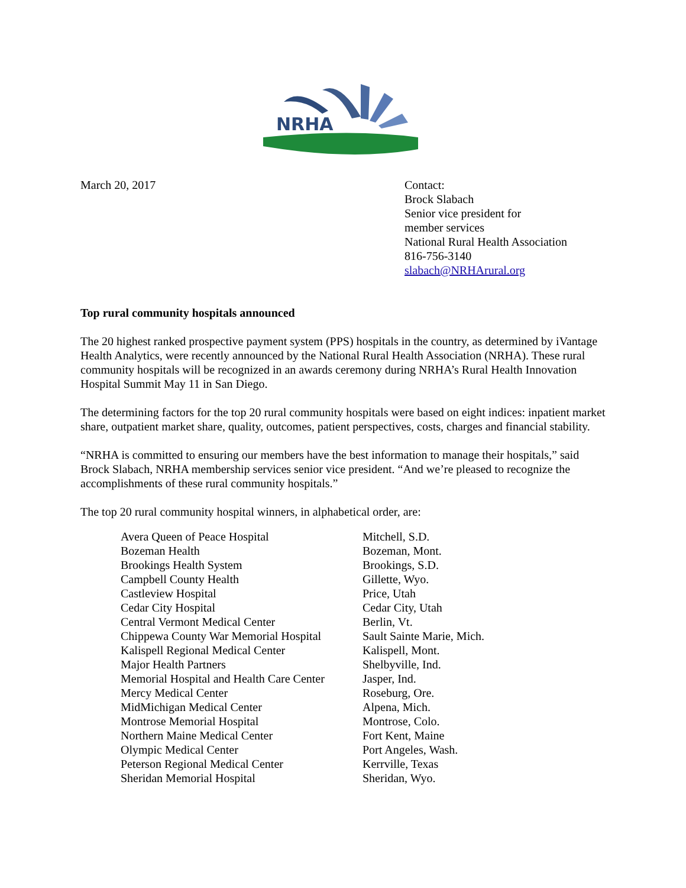NRHA
March 20, 2017 Contact:
Brock Slabach
Senior vice president for
member services
National Rural Health Association
816-756-3140
slabach@NRHArural.org
Top rural community hospitals announced
The 20 highest ranked prospective payment system (PPS) hospitals in the country, as determined by iVantage Health Analytics, were recently announced by the National Rural Health Association (NRHA). These rural community hospitals will be recognized in an awards ceremony during NRHA’s Rural Health Innovation Hospital Summit May 11 in San Diego.
The determining factors for the top 20 rural community hospitals were based on eight indices: inpatient market share, outpatient market share, quality, outcomes, patient perspectives, costs, charges and financial stability.
“NRHA is committed to ensuring our members have the best information to manage their hospitals,” said Brock Slabach, NRHA membership services senior vice president. “And we’re pleased to recognize the accomplishments of these rural community hospitals.”
The top 20 rural community hospital winners, in alphabetical order, are:
| Avera Queen of Peace Hospital | Mitchell, S.D. |
| Bozeman Health | Bozeman, Mont. |
| Brookings Health System | Brookings, S.D. |
| Campbell County Health | Gillette, Wyo. |
| Castleview Hospital | Price, Utah |
| Cedar City Hospital | Cedar City, Utah |
| Central Vermont Medical Center | Berlin, Vt. |
| Chippewa County War Memorial Hospital | Sault Sainte Marie, Mich. |
| Kalispell Regional Medical Center | Kalispell, Mont. |
| Major Health Partners | Shelbyville, Ind. |
| Memorial Hospital and Health Care Center | Jasper, Ind. |
| Mercy Medical Center | Roseburg, Ore. |
| MidMichigan Medical Center | Alpena, Mich. |
| Montrose Memorial Hospital | Montrose, Colo. |
| Northern Maine Medical Center | Fort Kent, Maine |
| Olympic Medical Center | Port Angeles, Wash. |
| Peterson Regional Medical Center | Kerrville, Texas |
| Sheridan Memorial Hospital | Sheridan, Wyo. |